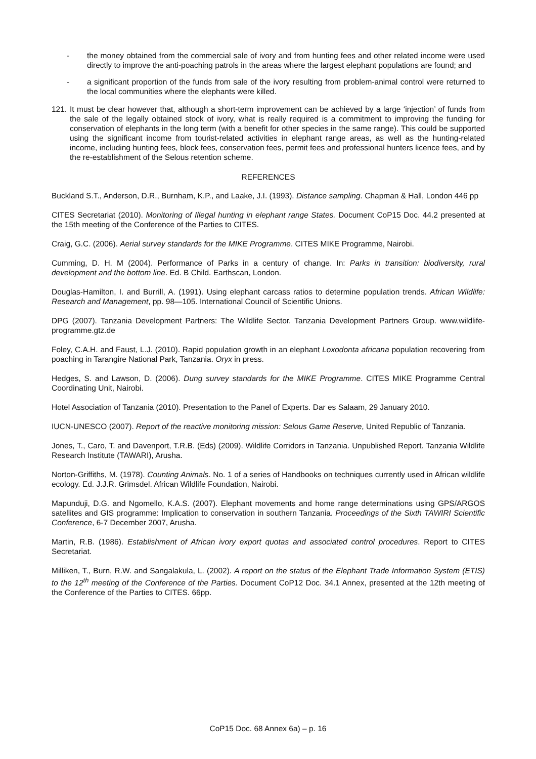- the money obtained from the commercial sale of ivory and from hunting fees and other related income were used directly to improve the anti-poaching patrols in the areas where the largest elephant populations are found; and
- a significant proportion of the funds from sale of the ivory resulting from problem-animal control were returned to the local communities where the elephants were killed.
121.
It must be clear however that, although a short-term improvement can be achieved by a large ‘injection’ of funds from the sale of the legally obtained stock of ivory, what is really required is a commitment to improving the funding for conservation of elephants in the long term (with a benefit for other species in the same range). This could be supported using the significant income from tourist-related activities in elephant range areas, as well as the hunting-related income, including hunting fees, block fees, conservation fees, permit fees and professional hunters licence fees, and by the re-establishment of the Selous retention scheme.
REFERENCES
Buckland S.T., Anderson, D.R., Burnham, K.P., and Laake, J.I. (1993). Distance sampling. Chapman & Hall, London 446 pp
CITES Secretariat (2010). Monitoring of Illegal hunting in elephant range States. Document CoP15 Doc. 44.2 presented at the 15th meeting of the Conference of the Parties to CITES.
Craig, G.C. (2006). Aerial survey standards for the MIKE Programme. CITES MIKE Programme, Nairobi.
Cumming, D. H. M (2004). Performance of Parks in a century of change. In: Parks in transition: biodiversity, rural development and the bottom line. Ed. B Child. Earthscan, London.
Douglas-Hamilton, I. and Burrill, A. (1991). Using elephant carcass ratios to determine population trends. African Wildlife: Research and Management, pp. 98—105. International Council of Scientific Unions.
DPG (2007). Tanzania Development Partners: The Wildlife Sector. Tanzania Development Partners Group. www.wildlife-programme.gtz.de
Foley, C.A.H. and Faust, L.J. (2010). Rapid population growth in an elephant Loxodonta africana population recovering from poaching in Tarangire National Park, Tanzania. Oryx in press.
Hedges, S. and Lawson, D. (2006). Dung survey standards for the MIKE Programme. CITES MIKE Programme Central Coordinating Unit, Nairobi.
Hotel Association of Tanzania (2010). Presentation to the Panel of Experts. Dar es Salaam, 29 January 2010.
IUCN-UNESCO (2007). Report of the reactive monitoring mission: Selous Game Reserve, United Republic of Tanzania.
Jones, T., Caro, T. and Davenport, T.R.B. (Eds) (2009). Wildlife Corridors in Tanzania. Unpublished Report. Tanzania Wildlife Research Institute (TAWARI), Arusha.
Norton-Griffiths, M. (1978). Counting Animals. No. 1 of a series of Handbooks on techniques currently used in African wildlife ecology. Ed. J.J.R. Grimsdel. African Wildlife Foundation, Nairobi.
Mapunduji, D.G. and Ngomello, K.A.S. (2007). Elephant movements and home range determinations using GPS/ARGOS satellites and GIS programme: Implication to conservation in southern Tanzania. Proceedings of the Sixth TAWIRI Scientific Conference, 6-7 December 2007, Arusha.
Martin, R.B. (1986). Establishment of African ivory export quotas and associated control procedures. Report to CITES Secretariat.
Milliken, T., Burn, R.W. and Sangalakula, L. (2002). A report on the status of the Elephant Trade Information System (ETIS) to the 12<sup>th</sup> meeting of the Conference of the Parties. Document CoP12 Doc. 34.1 Annex, presented at the 12th meeting of the Conference of the Parties to CITES. 66pp.
CoP15 Doc. 68 Annex 6a) – p. 16